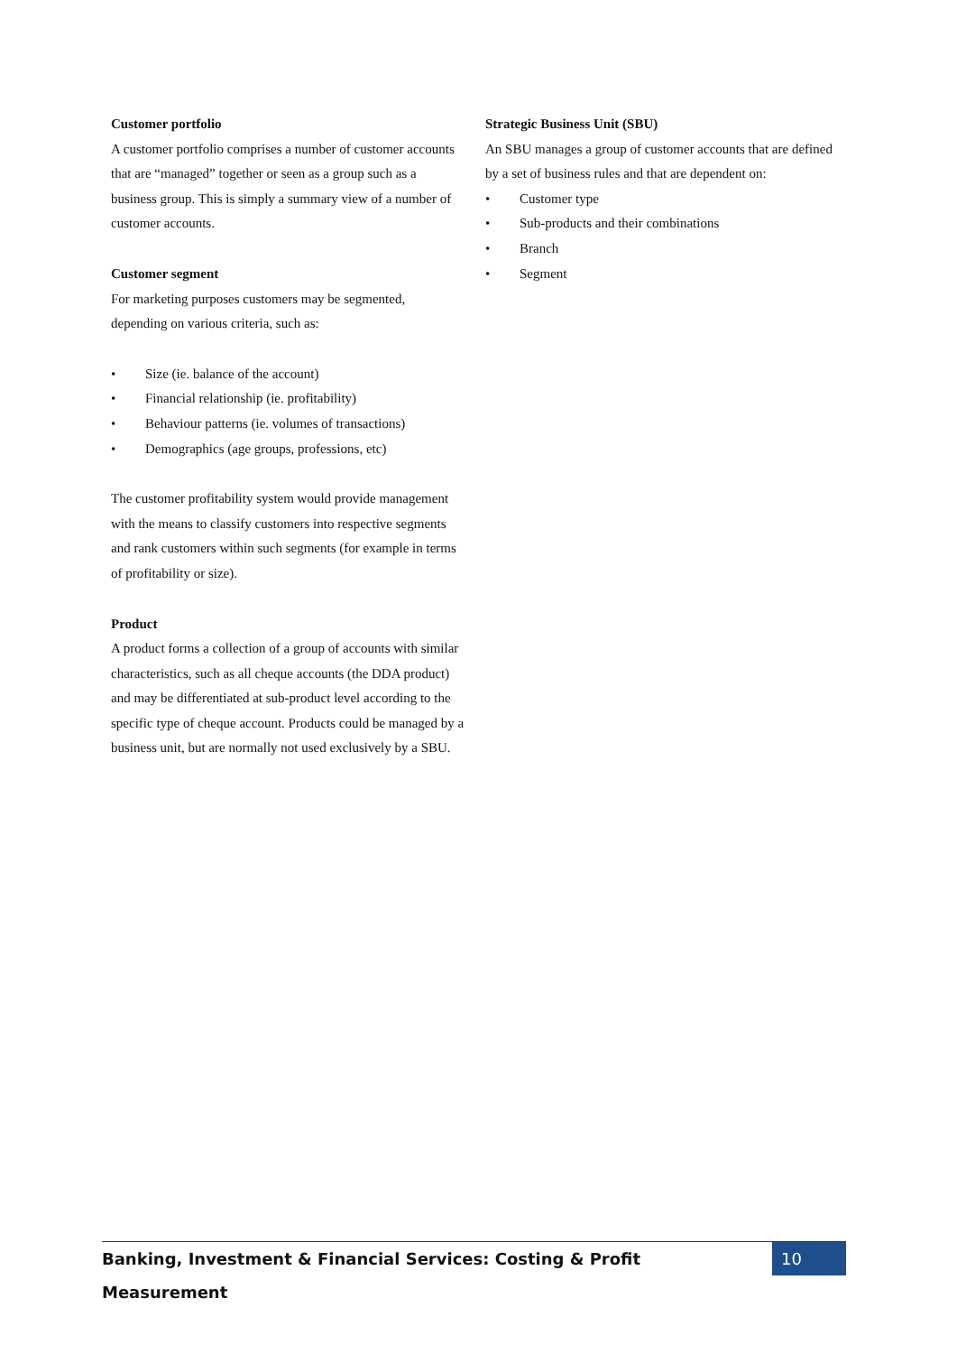Customer portfolio
A customer portfolio comprises a number of customer accounts that are “managed” together or seen as a group such as a business group. This is simply a summary view of a number of customer accounts.
Customer segment
For marketing purposes customers may be segmented, depending on various criteria, such as:
• Size (ie. balance of the account)
• Financial relationship (ie. profitability)
• Behaviour patterns (ie. volumes of transactions)
• Demographics (age groups, professions, etc)
The customer profitability system would provide management with the means to classify customers into respective segments and rank customers within such segments (for example in terms of profitability or size).
Product
A product forms a collection of a group of accounts with similar characteristics, such as all cheque accounts (the DDA product) and may be differentiated at sub-product level according to the specific type of cheque account. Products could be managed by a business unit, but are normally not used exclusively by a SBU.
Strategic Business Unit (SBU)
An SBU manages a group of customer accounts that are defined by a set of business rules and that are dependent on:
• Customer type
• Sub-products and their combinations
• Branch
• Segment
Banking, Investment & Financial Services: Costing & Profit Measurement
10